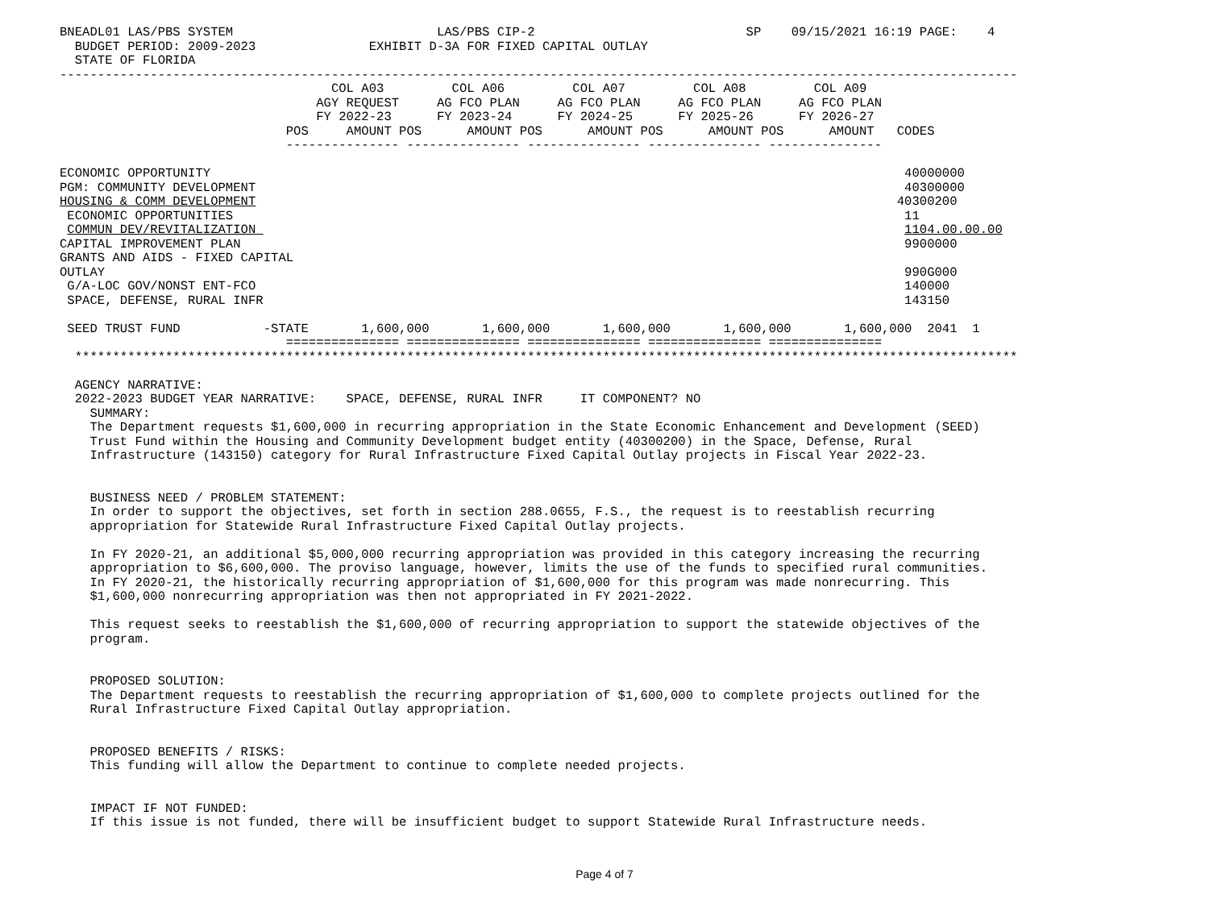BNEADL01 LAS/PBS SYSTEM                           LAS/PBS CIP-2                            SP    09/15/2021 16:19 PAGE:    4
  BUDGET PERIOD: 2009-2023               EXHIBIT D-3A FOR FIXED CAPITAL OUTLAY
  STATE OF FLORIDA
-------------------------------------------------------------------------------------------------------------------------------
                                    COL A03         COL A06         COL A07         COL A08         COL A09
                                  AGY REQUEST     AG FCO PLAN     AG FCO PLAN     AG FCO PLAN     AG FCO PLAN
                                  FY 2022-23      FY 2023-24      FY 2024-25      FY 2025-26      FY 2026-27
                              POS     AMOUNT POS      AMOUNT POS      AMOUNT POS      AMOUNT POS      AMOUNT   CODES
                              --------------- --------------- --------------- --------------- ---------------

ECONOMIC OPPORTUNITY                                                                                            40000000
PGM: COMMUNITY DEVELOPMENT                                                                                      40300000
HOUSING & COMM DEVELOPMENT                                                                                     40300200
 ECONOMIC OPPORTUNITIES                                                                                         11
 COMMUN DEV/REVITALIZATION                                                                                      1104.00.00.00
CAPITAL IMPROVEMENT PLAN                                                                                        9900000
GRANTS AND AIDS - FIXED CAPITAL
OUTLAY                                                                                                          990G000
 G/A-LOC GOV/NONST ENT-FCO                                                                                      140000
 SPACE, DEFENSE, RURAL INFR                                                                                     143150

 SEED TRUST FUND           -STATE       1,600,000       1,600,000       1,600,000       1,600,000       1,600,000  2041  1
                              =============== =============== =============== =============== ===============
  *****************************************************************************************************************************

  AGENCY NARRATIVE:
  2022-2023 BUDGET YEAR NARRATIVE:    SPACE, DEFENSE, RURAL INFR     IT COMPONENT? NO
    SUMMARY:
    The Department requests $1,600,000 in recurring appropriation in the State Economic Enhancement and Development (SEED)
    Trust Fund within the Housing and Community Development budget entity (40300200) in the Space, Defense, Rural
    Infrastructure (143150) category for Rural Infrastructure Fixed Capital Outlay projects in Fiscal Year 2022-23.


    BUSINESS NEED / PROBLEM STATEMENT:
    In order to support the objectives, set forth in section 288.0655, F.S., the request is to reestablish recurring
    appropriation for Statewide Rural Infrastructure Fixed Capital Outlay projects.

    In FY 2020-21, an additional $5,000,000 recurring appropriation was provided in this category increasing the recurring
    appropriation to $6,600,000. The proviso language, however, limits the use of the funds to specified rural communities.
    In FY 2020-21, the historically recurring appropriation of $1,600,000 for this program was made nonrecurring. This
    $1,600,000 nonrecurring appropriation was then not appropriated in FY 2021-2022.

    This request seeks to reestablish the $1,600,000 of recurring appropriation to support the statewide objectives of the
    program.


    PROPOSED SOLUTION:
    The Department requests to reestablish the recurring appropriation of $1,600,000 to complete projects outlined for the
    Rural Infrastructure Fixed Capital Outlay appropriation.


    PROPOSED BENEFITS / RISKS:
    This funding will allow the Department to continue to complete needed projects.


    IMPACT IF NOT FUNDED:
    If this issue is not funded, there will be insufficient budget to support Statewide Rural Infrastructure needs.
Page 4 of 7